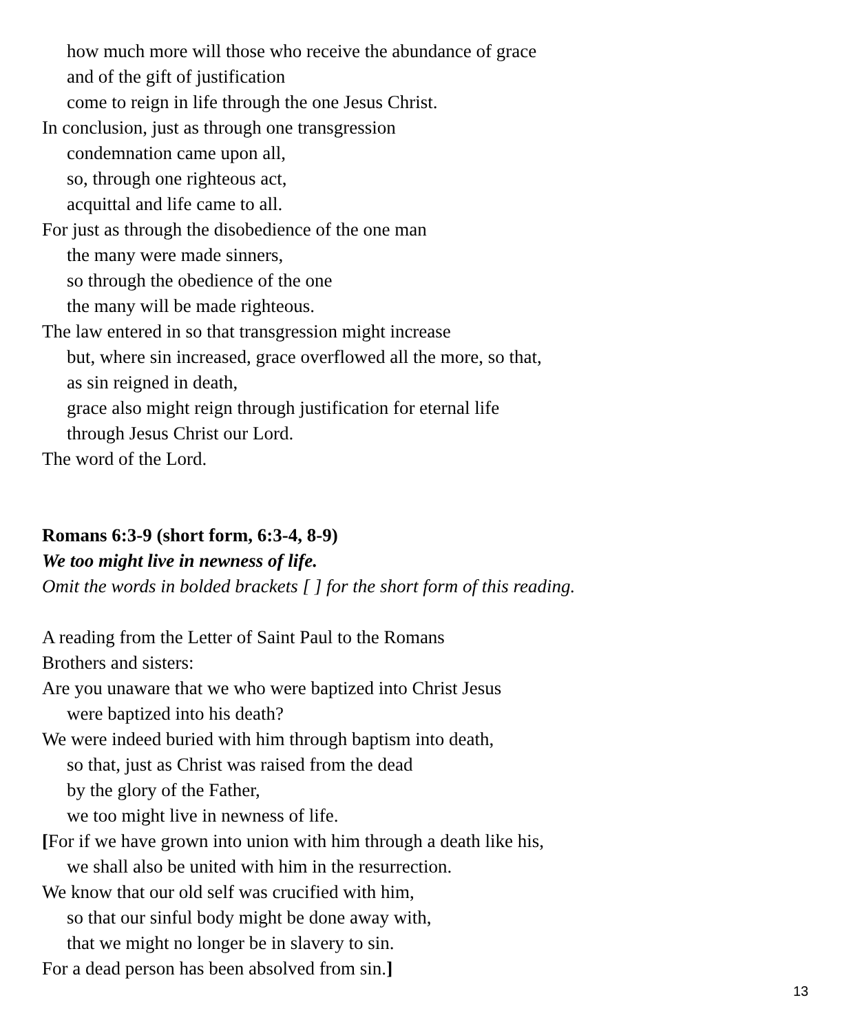how much more will those who receive the abundance of grace
and of the gift of justification
come to reign in life through the one Jesus Christ.
In conclusion, just as through one transgression
condemnation came upon all,
so, through one righteous act,
acquittal and life came to all.
For just as through the disobedience of the one man
the many were made sinners,
so through the obedience of the one
the many will be made righteous.
The law entered in so that transgression might increase
but, where sin increased, grace overflowed all the more, so that,
as sin reigned in death,
grace also might reign through justification for eternal life
through Jesus Christ our Lord.
The word of the Lord.
Romans 6:3-9 (short form, 6:3-4, 8-9)
We too might live in newness of life.
Omit the words in bolded brackets [ ] for the short form of this reading.
A reading from the Letter of Saint Paul to the Romans
Brothers and sisters:
Are you unaware that we who were baptized into Christ Jesus
were baptized into his death?
We were indeed buried with him through baptism into death,
so that, just as Christ was raised from the dead
by the glory of the Father,
we too might live in newness of life.
[For if we have grown into union with him through a death like his,
we shall also be united with him in the resurrection.
We know that our old self was crucified with him,
so that our sinful body might be done away with,
that we might no longer be in slavery to sin.
For a dead person has been absolved from sin.]
13